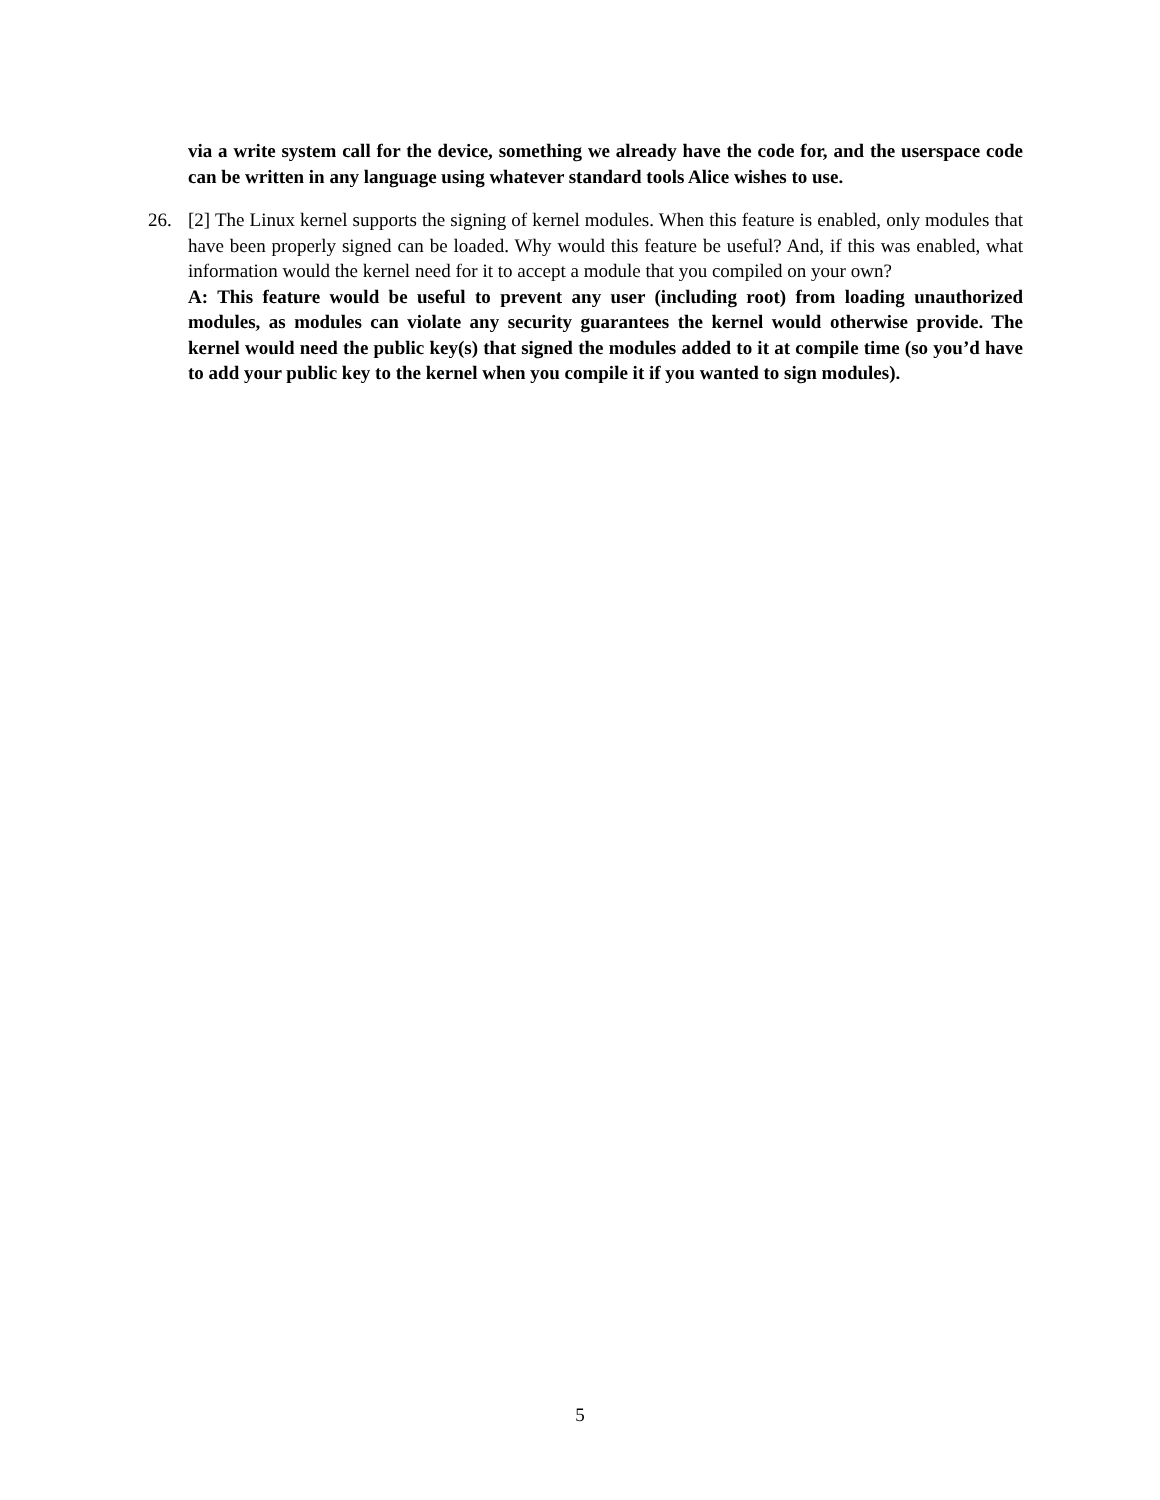via a write system call for the device, something we already have the code for, and the userspace code can be written in any language using whatever standard tools Alice wishes to use.
26. [2] The Linux kernel supports the signing of kernel modules. When this feature is enabled, only modules that have been properly signed can be loaded. Why would this feature be useful? And, if this was enabled, what information would the kernel need for it to accept a module that you compiled on your own?
A: This feature would be useful to prevent any user (including root) from loading unauthorized modules, as modules can violate any security guarantees the kernel would otherwise provide. The kernel would need the public key(s) that signed the modules added to it at compile time (so you’d have to add your public key to the kernel when you compile it if you wanted to sign modules).
5